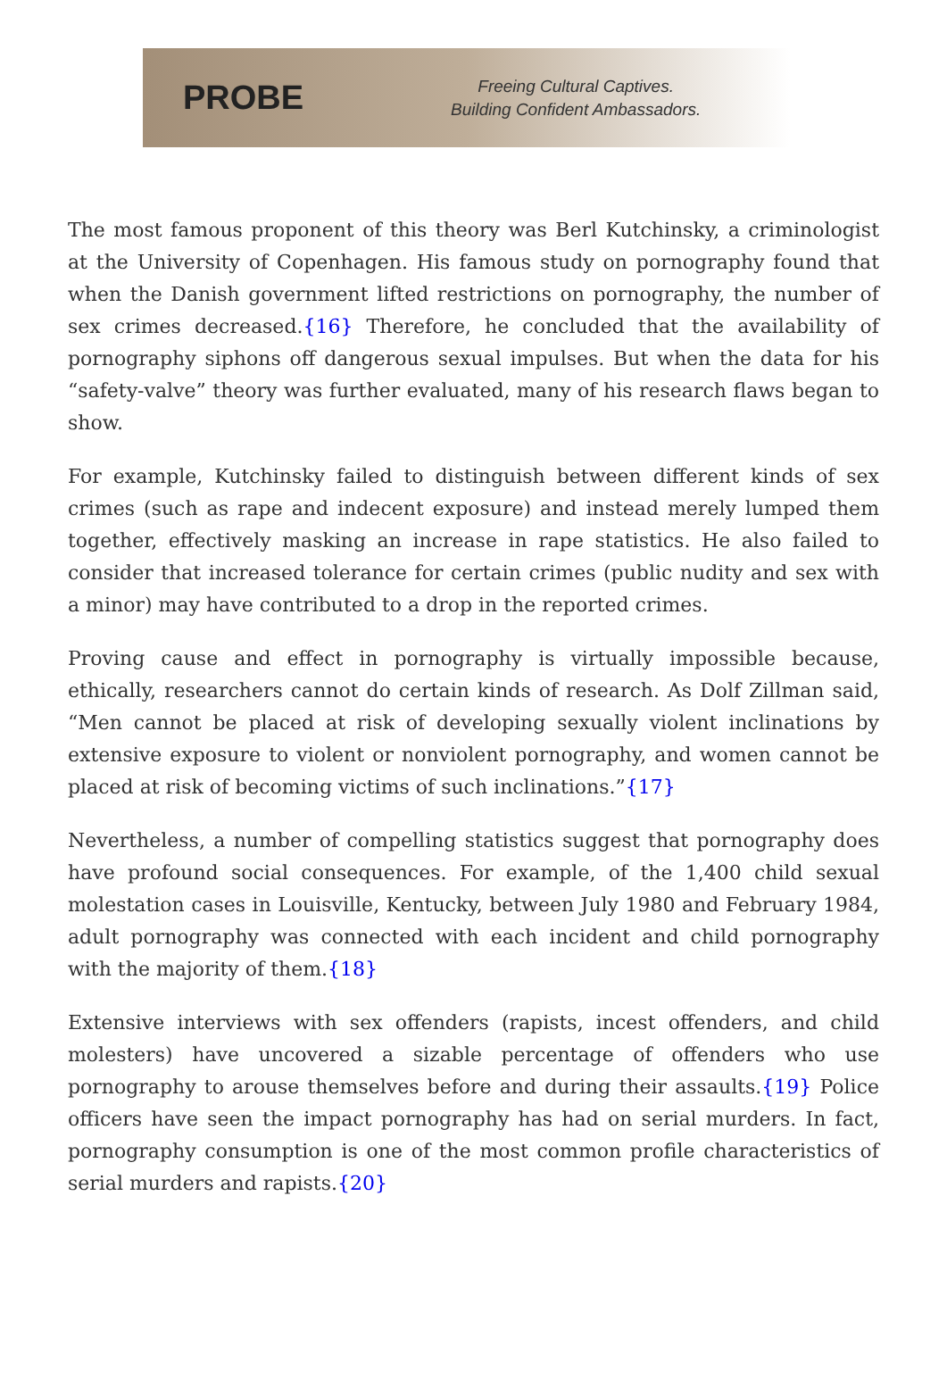PROBE
Freeing Cultural Captives.
Building Confident Ambassadors.
The most famous proponent of this theory was Berl Kutchinsky, a criminologist at the University of Copenhagen. His famous study on pornography found that when the Danish government lifted restrictions on pornography, the number of sex crimes decreased.{16} Therefore, he concluded that the availability of pornography siphons off dangerous sexual impulses. But when the data for his “safety-valve” theory was further evaluated, many of his research flaws began to show.
For example, Kutchinsky failed to distinguish between different kinds of sex crimes (such as rape and indecent exposure) and instead merely lumped them together, effectively masking an increase in rape statistics. He also failed to consider that increased tolerance for certain crimes (public nudity and sex with a minor) may have contributed to a drop in the reported crimes.
Proving cause and effect in pornography is virtually impossible because, ethically, researchers cannot do certain kinds of research. As Dolf Zillman said, “Men cannot be placed at risk of developing sexually violent inclinations by extensive exposure to violent or nonviolent pornography, and women cannot be placed at risk of becoming victims of such inclinations.”{17}
Nevertheless, a number of compelling statistics suggest that pornography does have profound social consequences. For example, of the 1,400 child sexual molestation cases in Louisville, Kentucky, between July 1980 and February 1984, adult pornography was connected with each incident and child pornography with the majority of them.{18}
Extensive interviews with sex offenders (rapists, incest offenders, and child molesters) have uncovered a sizable percentage of offenders who use pornography to arouse themselves before and during their assaults.{19} Police officers have seen the impact pornography has had on serial murders. In fact, pornography consumption is one of the most common profile characteristics of serial murders and rapists.{20}